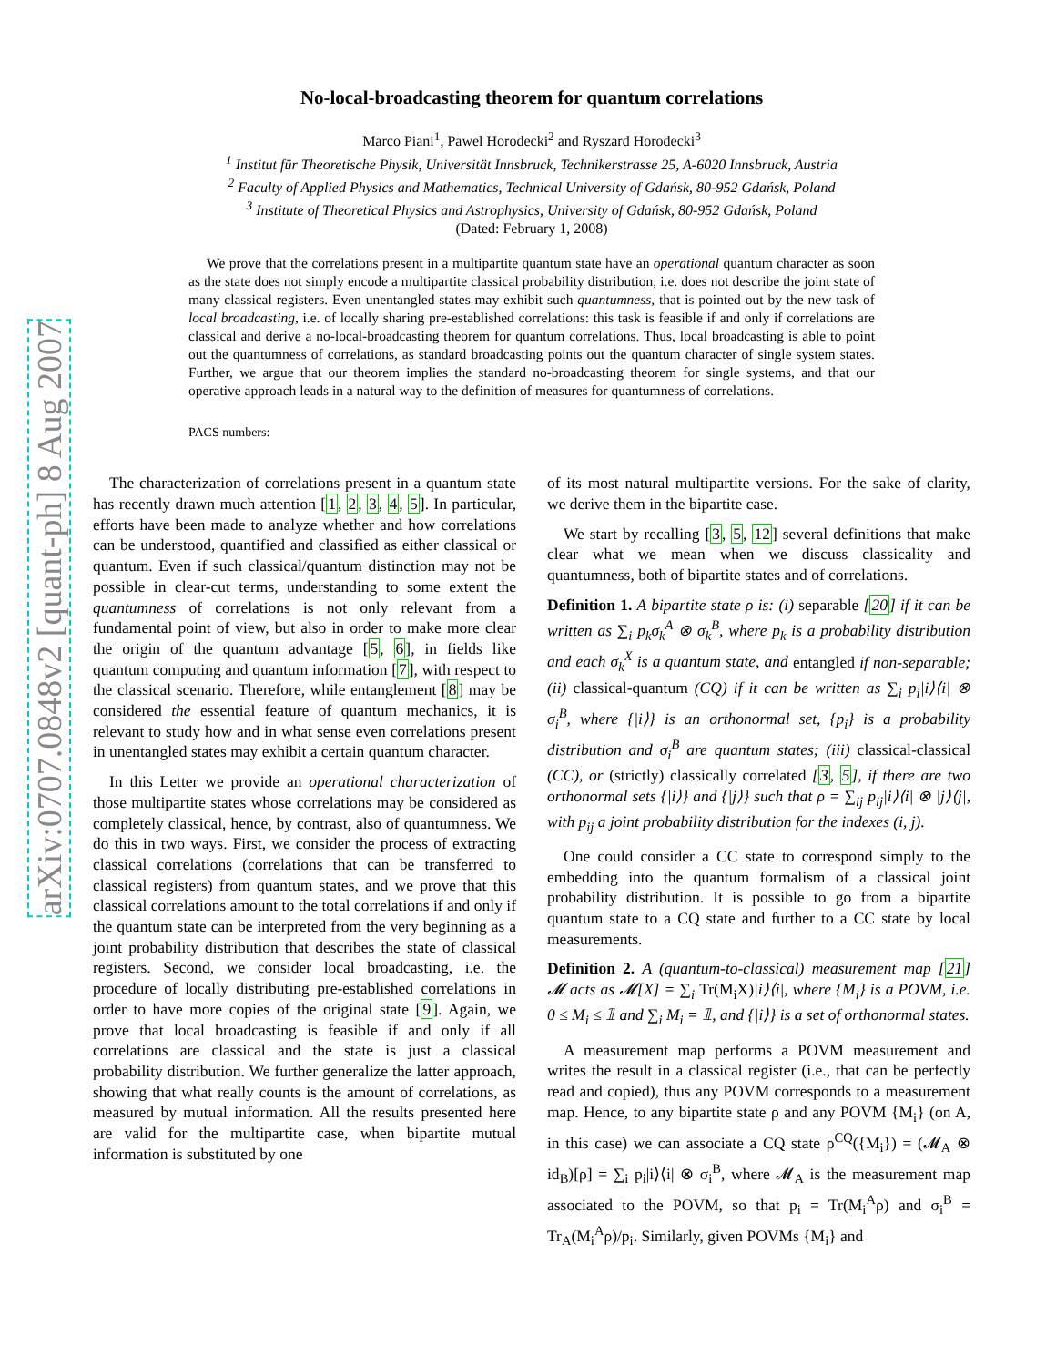arXiv:0707.0848v2 [quant-ph] 8 Aug 2007
No-local-broadcasting theorem for quantum correlations
Marco Piani<sup>1</sup>, Pawel Horodecki<sup>2</sup> and Ryszard Horodecki<sup>3</sup>
<sup>1</sup> Institut für Theoretische Physik, Universität Innsbruck, Technikerstrasse 25, A-6020 Innsbruck, Austria
<sup>2</sup> Faculty of Applied Physics and Mathematics, Technical University of Gdańsk, 80-952 Gdańsk, Poland
<sup>3</sup> Institute of Theoretical Physics and Astrophysics, University of Gdańsk, 80-952 Gdańsk, Poland
(Dated: February 1, 2008)
We prove that the correlations present in a multipartite quantum state have an operational quantum character as soon as the state does not simply encode a multipartite classical probability distribution, i.e. does not describe the joint state of many classical registers. Even unentangled states may exhibit such quantumness, that is pointed out by the new task of local broadcasting, i.e. of locally sharing pre-established correlations: this task is feasible if and only if correlations are classical and derive a no-local-broadcasting theorem for quantum correlations. Thus, local broadcasting is able to point out the quantumness of correlations, as standard broadcasting points out the quantum character of single system states. Further, we argue that our theorem implies the standard no-broadcasting theorem for single systems, and that our operative approach leads in a natural way to the definition of measures for quantumness of correlations.
PACS numbers:
The characterization of correlations present in a quantum state has recently drawn much attention [1, 2, 3, 4, 5]. In particular, efforts have been made to analyze whether and how correlations can be understood, quantified and classified as either classical or quantum. Even if such classical/quantum distinction may not be possible in clear-cut terms, understanding to some extent the quantumness of correlations is not only relevant from a fundamental point of view, but also in order to make more clear the origin of the quantum advantage [5, 6], in fields like quantum computing and quantum information [7], with respect to the classical scenario. Therefore, while entanglement [8] may be considered the essential feature of quantum mechanics, it is relevant to study how and in what sense even correlations present in unentangled states may exhibit a certain quantum character.
In this Letter we provide an operational characterization of those multipartite states whose correlations may be considered as completely classical, hence, by contrast, also of quantumness. We do this in two ways. First, we consider the process of extracting classical correlations (correlations that can be transferred to classical registers) from quantum states, and we prove that this classical correlations amount to the total correlations if and only if the quantum state can be interpreted from the very beginning as a joint probability distribution that describes the state of classical registers. Second, we consider local broadcasting, i.e. the procedure of locally distributing pre-established correlations in order to have more copies of the original state [9]. Again, we prove that local broadcasting is feasible if and only if all correlations are classical and the state is just a classical probability distribution. We further generalize the latter approach, showing that what really counts is the amount of correlations, as measured by mutual information. All the results presented here are valid for the multipartite case, when bipartite mutual information is substituted by one
of its most natural multipartite versions. For the sake of clarity, we derive them in the bipartite case.
We start by recalling [3, 5, 12] several definitions that make clear what we mean when we discuss classicality and quantumness, both of bipartite states and of correlations.
Definition 1. A bipartite state ρ is: (i) separable [20] if it can be written as ∑<sub>i</sub> p<sub>k</sub>σ<sub>k</sub><sup>A</sup> ⊗ σ<sub>k</sub><sup>B</sup>, where p<sub>k</sub> is a probability distribution and each σ<sub>k</sub><sup>X</sup> is a quantum state, and entangled if non-separable; (ii) classical-quantum (CQ) if it can be written as ∑<sub>i</sub> p<sub>i</sub>|i⟩⟨i| ⊗ σ<sub>i</sub><sup>B</sup>, where {|i⟩} is an orthonormal set, {p<sub>i</sub>} is a probability distribution and σ<sub>i</sub><sup>B</sup> are quantum states; (iii) classical-classical (CC), or (strictly) classically correlated [3, 5], if there are two orthonormal sets {|i⟩} and {|j⟩} such that ρ = ∑<sub>ij</sub> p<sub>ij</sub>|i⟩⟨i| ⊗ |j⟩⟨j|, with p<sub>ij</sub> a joint probability distribution for the indexes (i, j).
One could consider a CC state to correspond simply to the embedding into the quantum formalism of a classical joint probability distribution. It is possible to go from a bipartite quantum state to a CQ state and further to a CC state by local measurements.
Definition 2. A (quantum-to-classical) measurement map [21] 𝓜 acts as 𝓜[X] = ∑<sub>i</sub> Tr(M<sub>i</sub>X)|i⟩⟨i|, where {M<sub>i</sub>} is a POVM, i.e. 0 ≤ M<sub>i</sub> ≤ 𝟙 and ∑<sub>i</sub> M<sub>i</sub> = 𝟙, and {|i⟩} is a set of orthonormal states.
A measurement map performs a POVM measurement and writes the result in a classical register (i.e., that can be perfectly read and copied), thus any POVM corresponds to a measurement map. Hence, to any bipartite state ρ and any POVM {M<sub>i</sub>} (on A, in this case) we can associate a CQ state ρ<sup>CQ</sup>({M<sub>i</sub>}) = (𝓜<sub>A</sub> ⊗ id<sub>B</sub>)[ρ] = ∑<sub>i</sub> p<sub>i</sub>|i⟩⟨i| ⊗ σ<sub>i</sub><sup>B</sup>, where 𝓜<sub>A</sub> is the measurement map associated to the POVM, so that p<sub>i</sub> = Tr(M<sub>i</sub><sup>A</sup>ρ) and σ<sub>i</sub><sup>B</sup> = Tr<sub>A</sub>(M<sub>i</sub><sup>A</sup>ρ)/p<sub>i</sub>. Similarly, given POVMs {M<sub>i</sub>} and